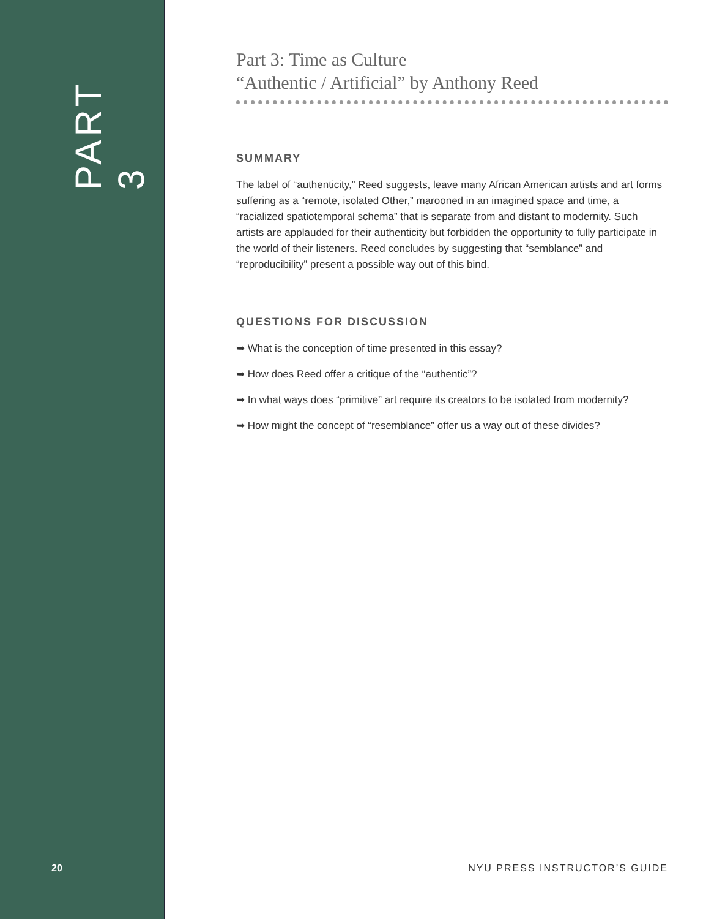PART 3
Part 3: Time as Culture
“Authentic / Artificial” by Anthony Reed
SUMMARY
The label of “authenticity,” Reed suggests, leave many African American artists and art forms suffering as a “remote, isolated Other,” marooned in an imagined space and time, a “racialized spatiotemporal schema” that is separate from and distant to modernity. Such artists are applauded for their authenticity but forbidden the opportunity to fully participate in the world of their listeners. Reed concludes by suggesting that “semblance” and “reproducibility” present a possible way out of this bind.
QUESTIONS FOR DISCUSSION
➥ What is the conception of time presented in this essay?
➥ How does Reed offer a critique of the “authentic”?
➥ In what ways does “primitive” art require its creators to be isolated from modernity?
➥ How might the concept of “resemblance” offer us a way out of these divides?
20 NYU PRESS INSTRUCTOR’S GUIDE